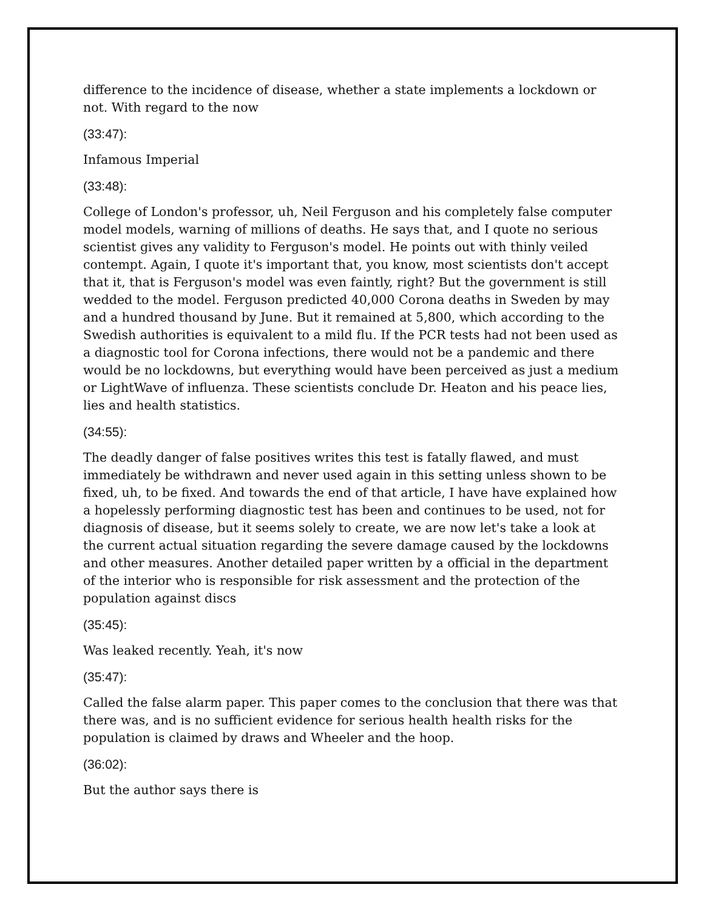difference to the incidence of disease, whether a state implements a lockdown or not. With regard to the now
(33:47):
Infamous Imperial
(33:48):
College of London's professor, uh, Neil Ferguson and his completely false computer model models, warning of millions of deaths. He says that, and I quote no serious scientist gives any validity to Ferguson's model. He points out with thinly veiled contempt. Again, I quote it's important that, you know, most scientists don't accept that it, that is Ferguson's model was even faintly, right? But the government is still wedded to the model. Ferguson predicted 40,000 Corona deaths in Sweden by may and a hundred thousand by June. But it remained at 5,800, which according to the Swedish authorities is equivalent to a mild flu. If the PCR tests had not been used as a diagnostic tool for Corona infections, there would not be a pandemic and there would be no lockdowns, but everything would have been perceived as just a medium or LightWave of influenza. These scientists conclude Dr. Heaton and his peace lies, lies and health statistics.
(34:55):
The deadly danger of false positives writes this test is fatally flawed, and must immediately be withdrawn and never used again in this setting unless shown to be fixed, uh, to be fixed. And towards the end of that article, I have have explained how a hopelessly performing diagnostic test has been and continues to be used, not for diagnosis of disease, but it seems solely to create, we are now let's take a look at the current actual situation regarding the severe damage caused by the lockdowns and other measures. Another detailed paper written by a official in the department of the interior who is responsible for risk assessment and the protection of the population against discs
(35:45):
Was leaked recently. Yeah, it's now
(35:47):
Called the false alarm paper. This paper comes to the conclusion that there was that there was, and is no sufficient evidence for serious health health risks for the population is claimed by draws and Wheeler and the hoop.
(36:02):
But the author says there is